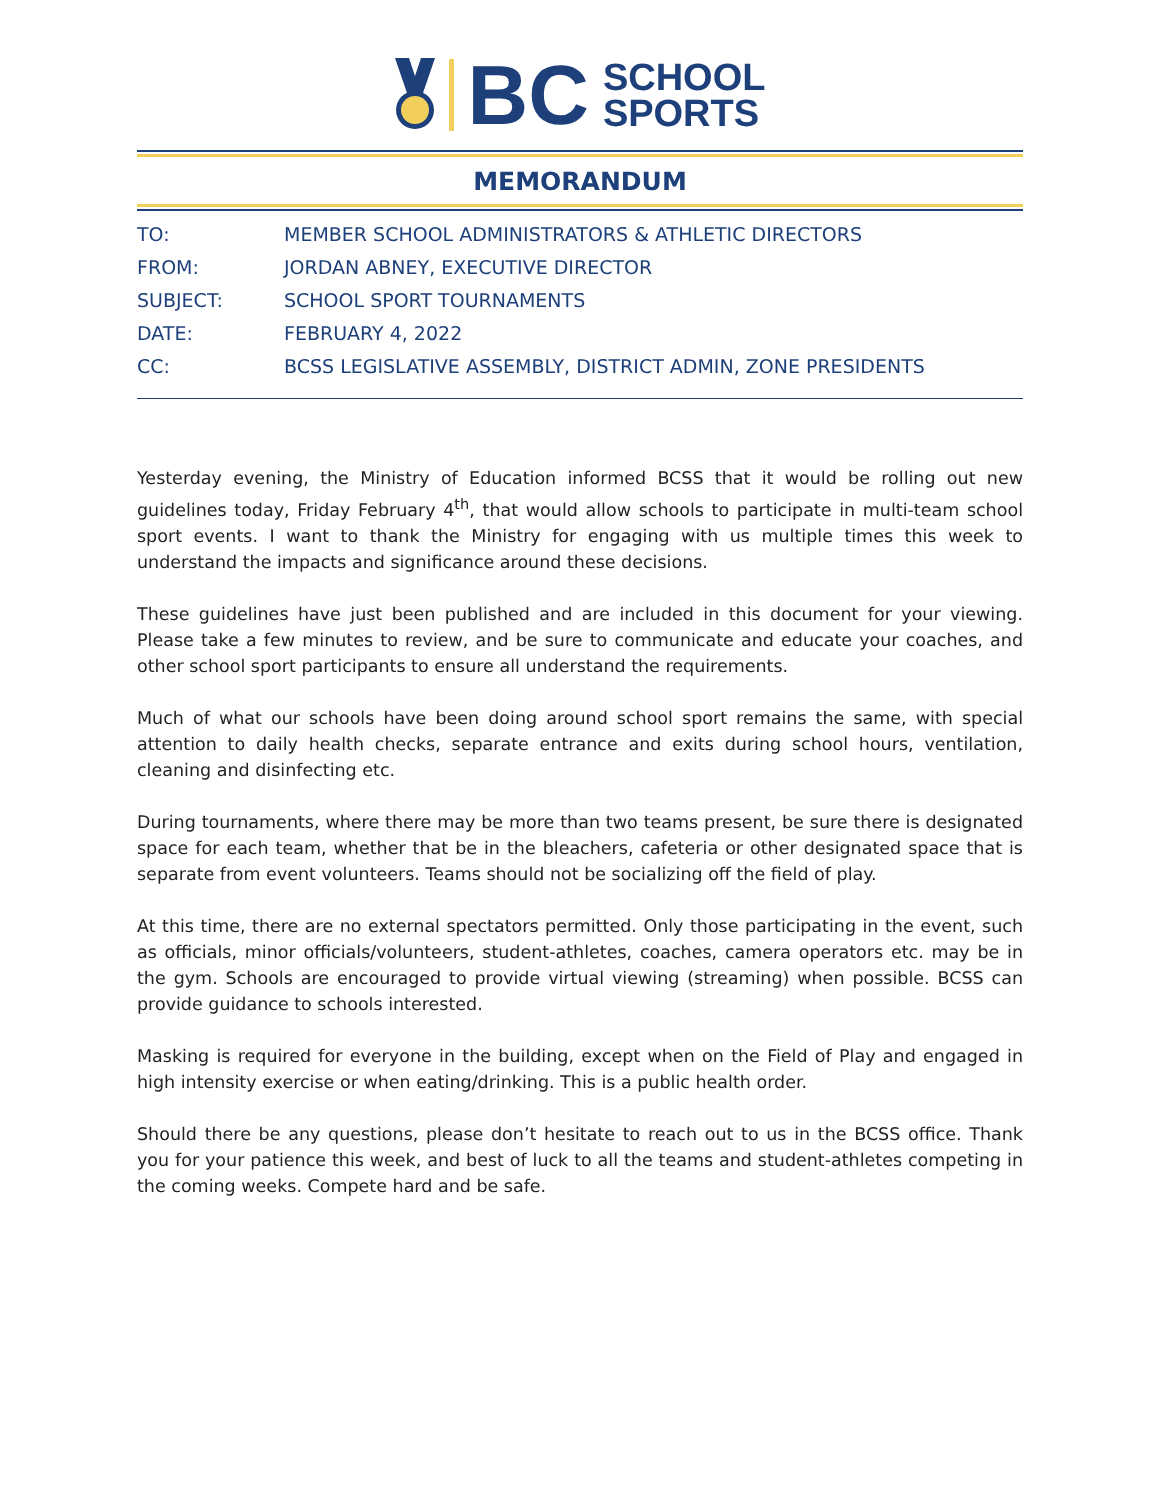BC
SCHOOL
SPORTS
MEMORANDUM
TO: MEMBER SCHOOL ADMINISTRATORS & ATHLETIC DIRECTORS
FROM: JORDAN ABNEY, EXECUTIVE DIRECTOR
SUBJECT: SCHOOL SPORT TOURNAMENTS
DATE: FEBRUARY 4, 2022
CC: BCSS LEGISLATIVE ASSEMBLY, DISTRICT ADMIN, ZONE PRESIDENTS
Yesterday evening, the Ministry of Education informed BCSS that it would be rolling out new guidelines today, Friday February 4<sup>th</sup>, that would allow schools to participate in multi-team school sport events. I want to thank the Ministry for engaging with us multiple times this week to understand the impacts and significance around these decisions.
These guidelines have just been published and are included in this document for your viewing. Please take a few minutes to review, and be sure to communicate and educate your coaches, and other school sport participants to ensure all understand the requirements.
Much of what our schools have been doing around school sport remains the same, with special attention to daily health checks, separate entrance and exits during school hours, ventilation, cleaning and disinfecting etc.
During tournaments, where there may be more than two teams present, be sure there is designated space for each team, whether that be in the bleachers, cafeteria or other designated space that is separate from event volunteers. Teams should not be socializing off the field of play.
At this time, there are no external spectators permitted. Only those participating in the event, such as officials, minor officials/volunteers, student-athletes, coaches, camera operators etc. may be in the gym. Schools are encouraged to provide virtual viewing (streaming) when possible. BCSS can provide guidance to schools interested.
Masking is required for everyone in the building, except when on the Field of Play and engaged in high intensity exercise or when eating/drinking. This is a public health order.
Should there be any questions, please don’t hesitate to reach out to us in the BCSS office. Thank you for your patience this week, and best of luck to all the teams and student-athletes competing in the coming weeks. Compete hard and be safe.